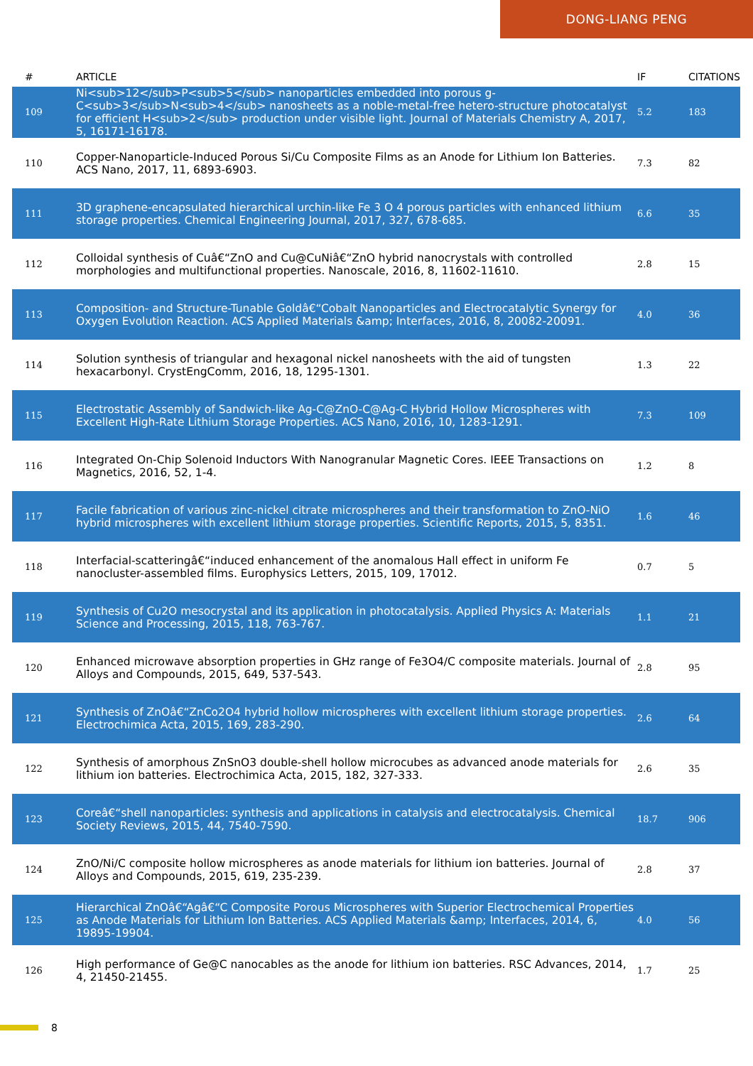DONG-LIANG PENG
| # | ARTICLE | IF | CITATIONS |
| --- | --- | --- | --- |
| 109 | Ni<sub>12</sub>P<sub>5</sub> nanoparticles embedded into porous g-C<sub>3</sub>N<sub>4</sub> nanosheets as a noble-metal-free hetero-structure photocatalyst for efficient H<sub>2</sub> production under visible light. Journal of Materials Chemistry A, 2017, 5, 16171-16178. | 5.2 | 183 |
| 110 | Copper-Nanoparticle-Induced Porous Si/Cu Composite Films as an Anode for Lithium Ion Batteries. ACS Nano, 2017, 11, 6893-6903. | 7.3 | 82 |
| 111 | 3D graphene-encapsulated hierarchical urchin-like Fe 3 O 4 porous particles with enhanced lithium storage properties. Chemical Engineering Journal, 2017, 327, 678-685. | 6.6 | 35 |
| 112 | Colloidal synthesis of Cuâ€“ZnO and Cu@CuNiâ€“ZnO hybrid nanocrystals with controlled morphologies and multifunctional properties. Nanoscale, 2016, 8, 11602-11610. | 2.8 | 15 |
| 113 | Composition- and Structure-Tunable Goldâ€“Cobalt Nanoparticles and Electrocatalytic Synergy for Oxygen Evolution Reaction. ACS Applied Materials &amp; Interfaces, 2016, 8, 20082-20091. | 4.0 | 36 |
| 114 | Solution synthesis of triangular and hexagonal nickel nanosheets with the aid of tungsten hexacarbonyl. CrystEngComm, 2016, 18, 1295-1301. | 1.3 | 22 |
| 115 | Electrostatic Assembly of Sandwich-like Ag-C@ZnO-C@Ag-C Hybrid Hollow Microspheres with Excellent High-Rate Lithium Storage Properties. ACS Nano, 2016, 10, 1283-1291. | 7.3 | 109 |
| 116 | Integrated On-Chip Solenoid Inductors With Nanogranular Magnetic Cores. IEEE Transactions on Magnetics, 2016, 52, 1-4. | 1.2 | 8 |
| 117 | Facile fabrication of various zinc-nickel citrate microspheres and their transformation to ZnO-NiO hybrid microspheres with excellent lithium storage properties. Scientific Reports, 2015, 5, 8351. | 1.6 | 46 |
| 118 | Interfacial-scatteringâ€“induced enhancement of the anomalous Hall effect in uniform Fe nanocluster-assembled films. Europhysics Letters, 2015, 109, 17012. | 0.7 | 5 |
| 119 | Synthesis of Cu2O mesocrystal and its application in photocatalysis. Applied Physics A: Materials Science and Processing, 2015, 118, 763-767. | 1.1 | 21 |
| 120 | Enhanced microwave absorption properties in GHz range of Fe3O4/C composite materials. Journal of Alloys and Compounds, 2015, 649, 537-543. | 2.8 | 95 |
| 121 | Synthesis of ZnOâ€“ZnCo2O4 hybrid hollow microspheres with excellent lithium storage properties. Electrochimica Acta, 2015, 169, 283-290. | 2.6 | 64 |
| 122 | Synthesis of amorphous ZnSnO3 double-shell hollow microcubes as advanced anode materials for lithium ion batteries. Electrochimica Acta, 2015, 182, 327-333. | 2.6 | 35 |
| 123 | Coreâ€“shell nanoparticles: synthesis and applications in catalysis and electrocatalysis. Chemical Society Reviews, 2015, 44, 7540-7590. | 18.7 | 906 |
| 124 | ZnO/Ni/C composite hollow microspheres as anode materials for lithium ion batteries. Journal of Alloys and Compounds, 2015, 619, 235-239. | 2.8 | 37 |
| 125 | Hierarchical ZnOâ€“Agâ€“C Composite Porous Microspheres with Superior Electrochemical Properties as Anode Materials for Lithium Ion Batteries. ACS Applied Materials &amp; Interfaces, 2014, 6, 19895-19904. | 4.0 | 56 |
| 126 | High performance of Ge@C nanocables as the anode for lithium ion batteries. RSC Advances, 2014, 4, 21450-21455. | 1.7 | 25 |
8